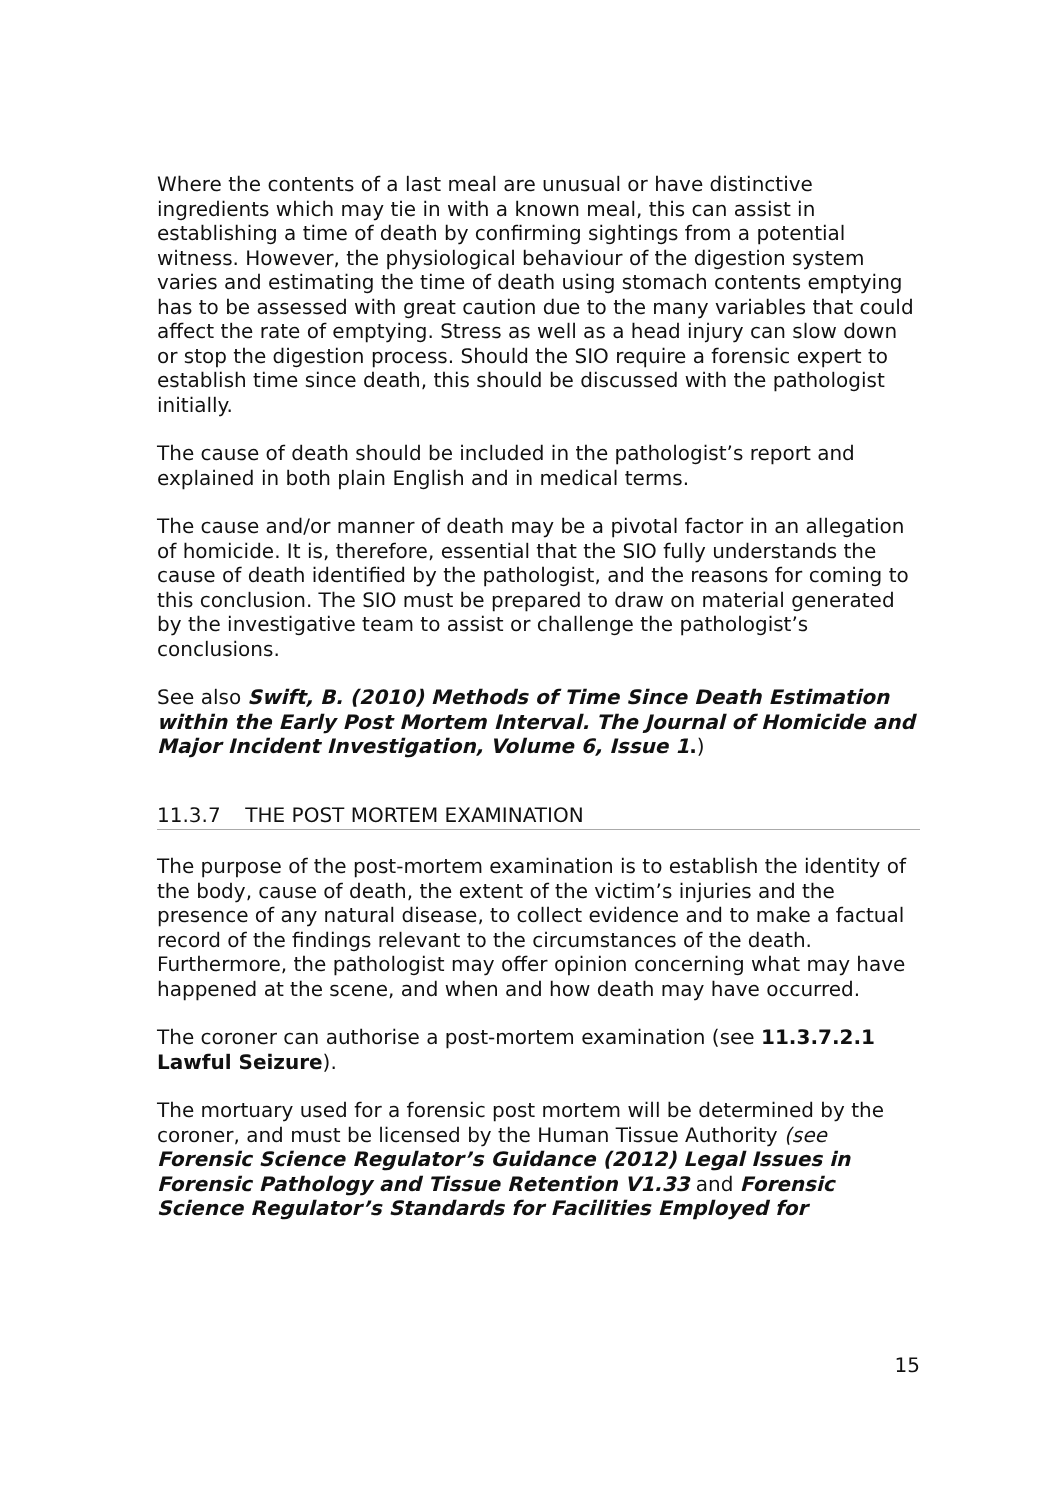Where the contents of a last meal are unusual or have distinctive ingredients which may tie in with a known meal, this can assist in establishing a time of death by confirming sightings from a potential witness. However, the physiological behaviour of the digestion system varies and estimating the time of death using stomach contents emptying has to be assessed with great caution due to the many variables that could affect the rate of emptying. Stress as well as a head injury can slow down or stop the digestion process. Should the SIO require a forensic expert to establish time since death, this should be discussed with the pathologist initially.
The cause of death should be included in the pathologist’s report and explained in both plain English and in medical terms.
The cause and/or manner of death may be a pivotal factor in an allegation of homicide. It is, therefore, essential that the SIO fully understands the cause of death identified by the pathologist, and the reasons for coming to this conclusion. The SIO must be prepared to draw on material generated by the investigative team to assist or challenge the pathologist’s conclusions.
See also Swift, B. (2010) Methods of Time Since Death Estimation within the Early Post Mortem Interval. The Journal of Homicide and Major Incident Investigation, Volume 6, Issue 1.)
11.3.7 THE POST MORTEM EXAMINATION
The purpose of the post-mortem examination is to establish the identity of the body, cause of death, the extent of the victim’s injuries and the presence of any natural disease, to collect evidence and to make a factual record of the findings relevant to the circumstances of the death. Furthermore, the pathologist may offer opinion concerning what may have happened at the scene, and when and how death may have occurred.
The coroner can authorise a post-mortem examination (see 11.3.7.2.1 Lawful Seizure).
The mortuary used for a forensic post mortem will be determined by the coroner, and must be licensed by the Human Tissue Authority (see Forensic Science Regulator’s Guidance (2012) Legal Issues in Forensic Pathology and Tissue Retention V1.33 and Forensic Science Regulator’s Standards for Facilities Employed for
15